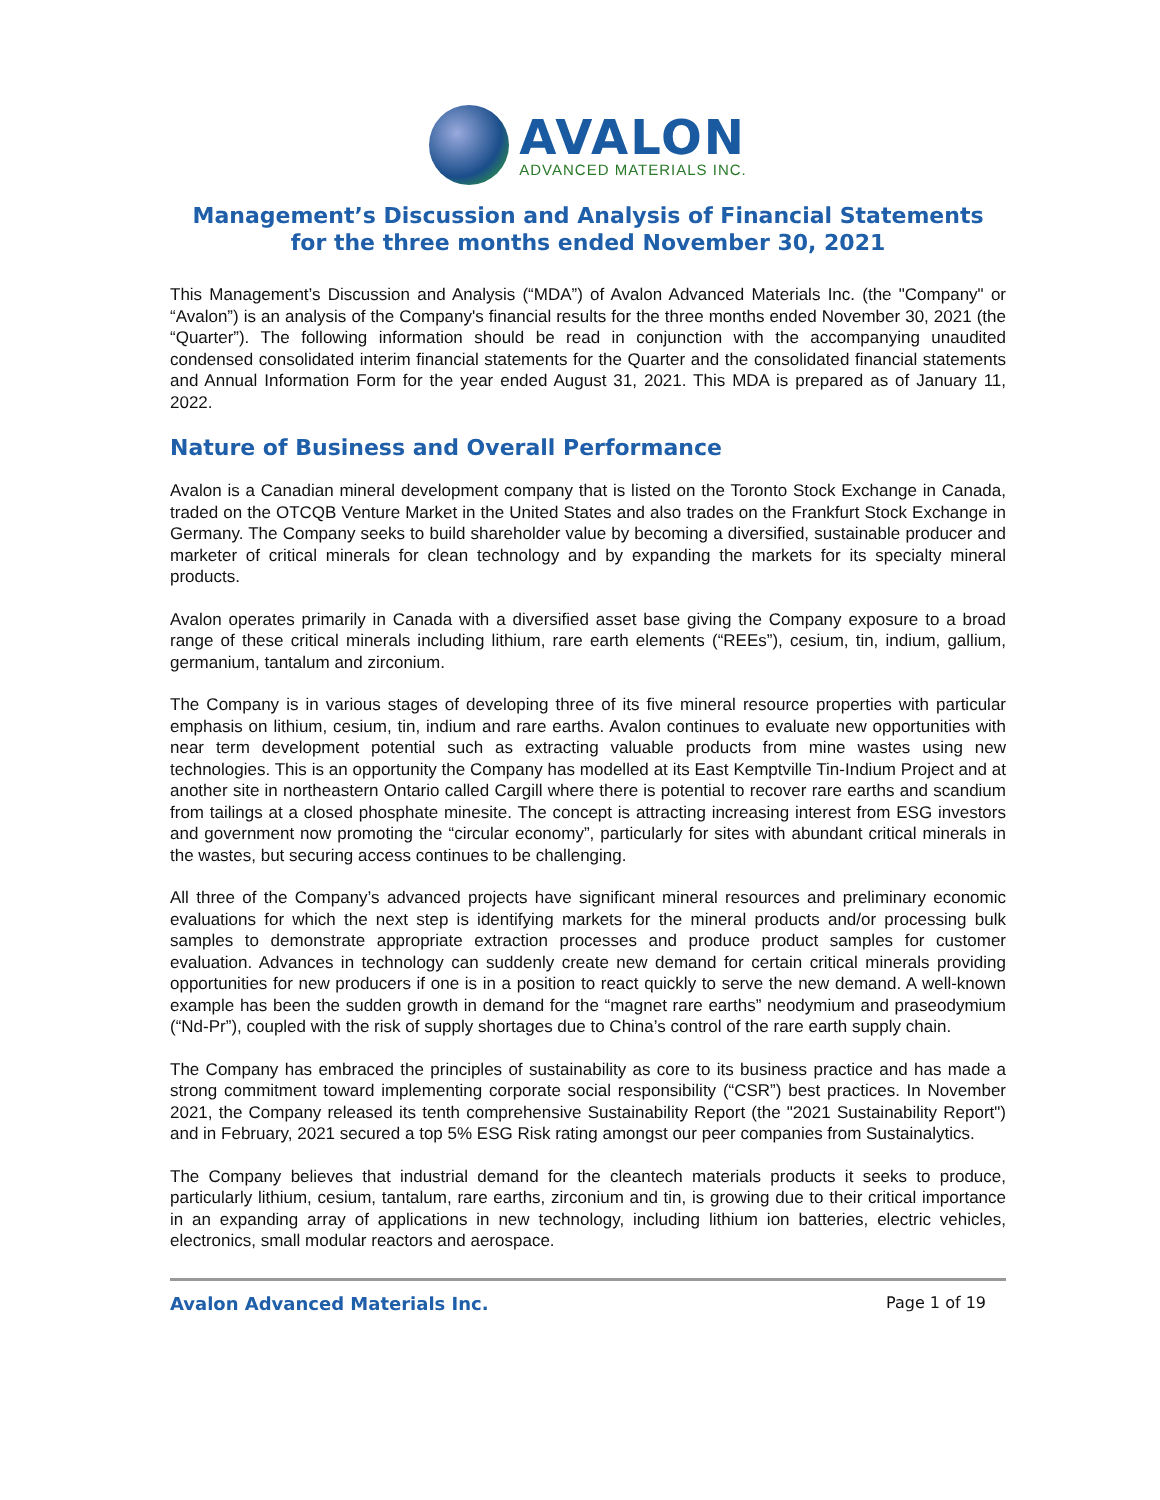AVALON
ADVANCED MATERIALS INC.
Management’s Discussion and Analysis of Financial Statements
for the three months ended November 30, 2021
This Management’s Discussion and Analysis (“MDA”) of Avalon Advanced Materials Inc. (the "Company" or “Avalon”) is an analysis of the Company's financial results for the three months ended November 30, 2021 (the “Quarter”). The following information should be read in conjunction with the accompanying unaudited condensed consolidated interim financial statements for the Quarter and the consolidated financial statements and Annual Information Form for the year ended August 31, 2021. This MDA is prepared as of January 11, 2022.
Nature of Business and Overall Performance
Avalon is a Canadian mineral development company that is listed on the Toronto Stock Exchange in Canada, traded on the OTCQB Venture Market in the United States and also trades on the Frankfurt Stock Exchange in Germany. The Company seeks to build shareholder value by becoming a diversified, sustainable producer and marketer of critical minerals for clean technology and by expanding the markets for its specialty mineral products.
Avalon operates primarily in Canada with a diversified asset base giving the Company exposure to a broad range of these critical minerals including lithium, rare earth elements (“REEs”), cesium, tin, indium, gallium, germanium, tantalum and zirconium.
The Company is in various stages of developing three of its five mineral resource properties with particular emphasis on lithium, cesium, tin, indium and rare earths. Avalon continues to evaluate new opportunities with near term development potential such as extracting valuable products from mine wastes using new technologies. This is an opportunity the Company has modelled at its East Kemptville Tin-Indium Project and at another site in northeastern Ontario called Cargill where there is potential to recover rare earths and scandium from tailings at a closed phosphate minesite. The concept is attracting increasing interest from ESG investors and government now promoting the “circular economy”, particularly for sites with abundant critical minerals in the wastes, but securing access continues to be challenging.
All three of the Company’s advanced projects have significant mineral resources and preliminary economic evaluations for which the next step is identifying markets for the mineral products and/or processing bulk samples to demonstrate appropriate extraction processes and produce product samples for customer evaluation. Advances in technology can suddenly create new demand for certain critical minerals providing opportunities for new producers if one is in a position to react quickly to serve the new demand. A well-known example has been the sudden growth in demand for the “magnet rare earths” neodymium and praseodymium (“Nd-Pr”), coupled with the risk of supply shortages due to China’s control of the rare earth supply chain.
The Company has embraced the principles of sustainability as core to its business practice and has made a strong commitment toward implementing corporate social responsibility (“CSR”) best practices. In November 2021, the Company released its tenth comprehensive Sustainability Report (the "2021 Sustainability Report") and in February, 2021 secured a top 5% ESG Risk rating amongst our peer companies from Sustainalytics.
The Company believes that industrial demand for the cleantech materials products it seeks to produce, particularly lithium, cesium, tantalum, rare earths, zirconium and tin, is growing due to their critical importance in an expanding array of applications in new technology, including lithium ion batteries, electric vehicles, electronics, small modular reactors and aerospace.
Avalon Advanced Materials Inc. Page 1 of 19